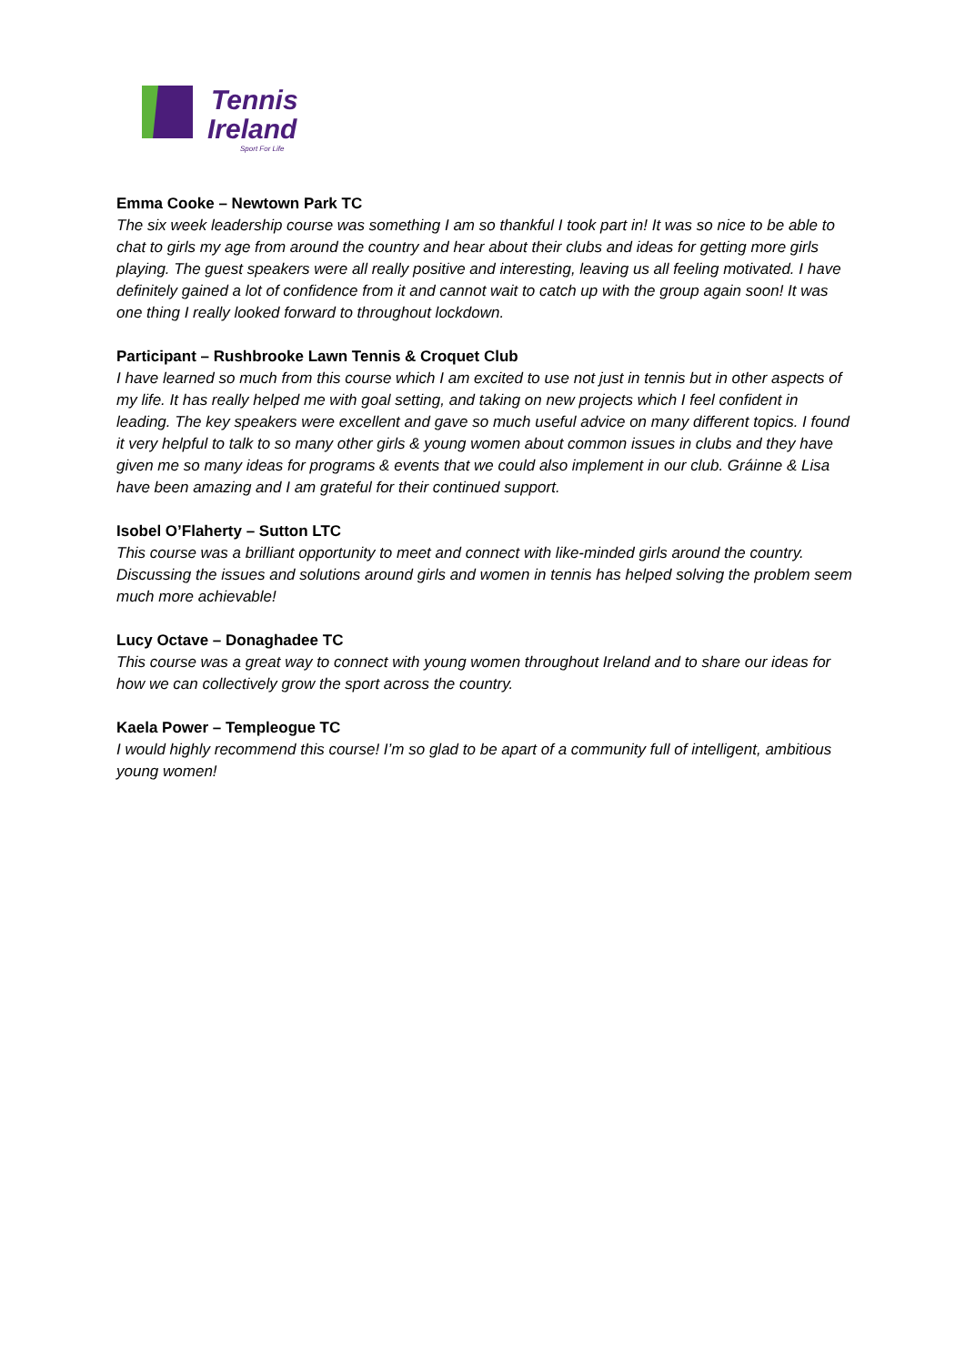Tennis
Ireland
Sport For Life
Emma Cooke – Newtown Park TC
The six week leadership course was something I am so thankful I took part in! It was so nice to be able to chat to girls my age from around the country and hear about their clubs and ideas for getting more girls playing. The guest speakers were all really positive and interesting, leaving us all feeling motivated. I have definitely gained a lot of confidence from it and cannot wait to catch up with the group again soon! It was one thing I really looked forward to throughout lockdown.
Participant – Rushbrooke Lawn Tennis & Croquet Club
I have learned so much from this course which I am excited to use not just in tennis but in other aspects of my life. It has really helped me with goal setting, and taking on new projects which I feel confident in leading. The key speakers were excellent and gave so much useful advice on many different topics. I found it very helpful to talk to so many other girls & young women about common issues in clubs and they have given me so many ideas for programs & events that we could also implement in our club. Gráinne & Lisa have been amazing and I am grateful for their continued support.
Isobel O’Flaherty – Sutton LTC
This course was a brilliant opportunity to meet and connect with like-minded girls around the country. Discussing the issues and solutions around girls and women in tennis has helped solving the problem seem much more achievable!
Lucy Octave – Donaghadee TC
This course was a great way to connect with young women throughout Ireland and to share our ideas for how we can collectively grow the sport across the country.
Kaela Power – Templeogue TC
I would highly recommend this course! I’m so glad to be apart of a community full of intelligent, ambitious young women!